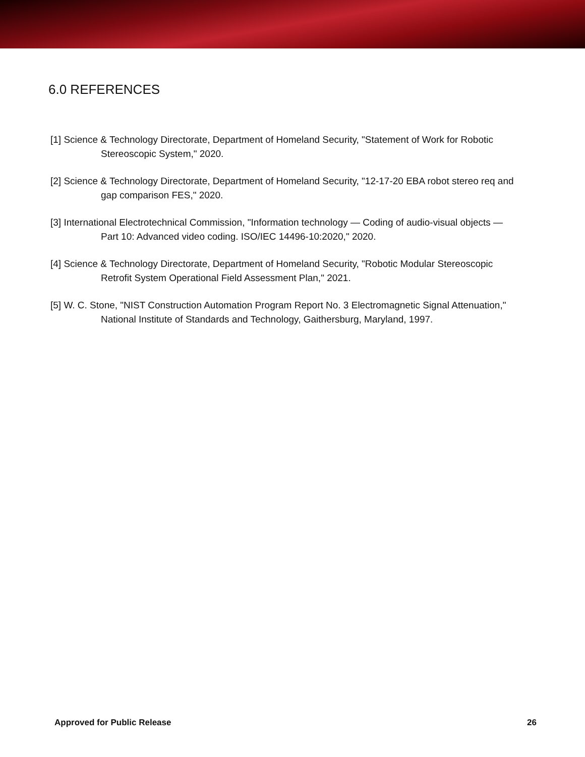6.0 REFERENCES
[1] Science & Technology Directorate, Department of Homeland Security, "Statement of Work for Robotic Stereoscopic System," 2020.
[2] Science & Technology Directorate, Department of Homeland Security, "12-17-20 EBA robot stereo req and gap comparison FES," 2020.
[3] International Electrotechnical Commission, "Information technology — Coding of audio-visual objects — Part 10: Advanced video coding. ISO/IEC 14496-10:2020," 2020.
[4] Science & Technology Directorate, Department of Homeland Security, "Robotic Modular Stereoscopic Retrofit System Operational Field Assessment Plan," 2021.
[5] W. C. Stone, "NIST Construction Automation Program Report No. 3 Electromagnetic Signal Attenuation," National Institute of Standards and Technology, Gaithersburg, Maryland, 1997.
Approved for Public Release 26